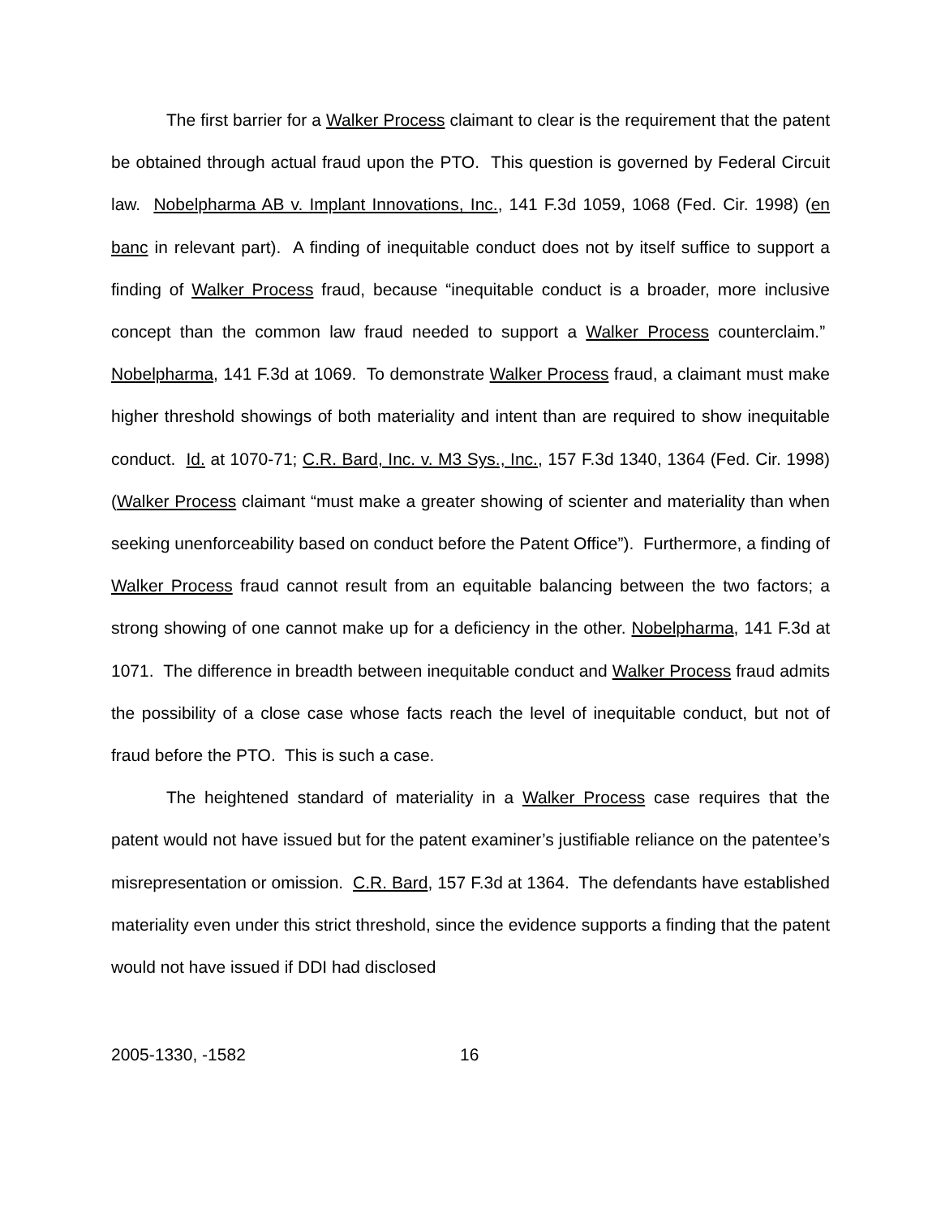The first barrier for a Walker Process claimant to clear is the requirement that the patent be obtained through actual fraud upon the PTO. This question is governed by Federal Circuit law. Nobelpharma AB v. Implant Innovations, Inc., 141 F.3d 1059, 1068 (Fed. Cir. 1998) (en banc in relevant part). A finding of inequitable conduct does not by itself suffice to support a finding of Walker Process fraud, because “inequitable conduct is a broader, more inclusive concept than the common law fraud needed to support a Walker Process counterclaim.” Nobelpharma, 141 F.3d at 1069. To demonstrate Walker Process fraud, a claimant must make higher threshold showings of both materiality and intent than are required to show inequitable conduct. Id. at 1070-71; C.R. Bard, Inc. v. M3 Sys., Inc., 157 F.3d 1340, 1364 (Fed. Cir. 1998) (Walker Process claimant “must make a greater showing of scienter and materiality than when seeking unenforceability based on conduct before the Patent Office”). Furthermore, a finding of Walker Process fraud cannot result from an equitable balancing between the two factors; a strong showing of one cannot make up for a deficiency in the other. Nobelpharma, 141 F.3d at 1071. The difference in breadth between inequitable conduct and Walker Process fraud admits the possibility of a close case whose facts reach the level of inequitable conduct, but not of fraud before the PTO. This is such a case.
The heightened standard of materiality in a Walker Process case requires that the patent would not have issued but for the patent examiner’s justifiable reliance on the patentee’s misrepresentation or omission. C.R. Bard, 157 F.3d at 1364. The defendants have established materiality even under this strict threshold, since the evidence supports a finding that the patent would not have issued if DDI had disclosed
2005-1330, -1582 16